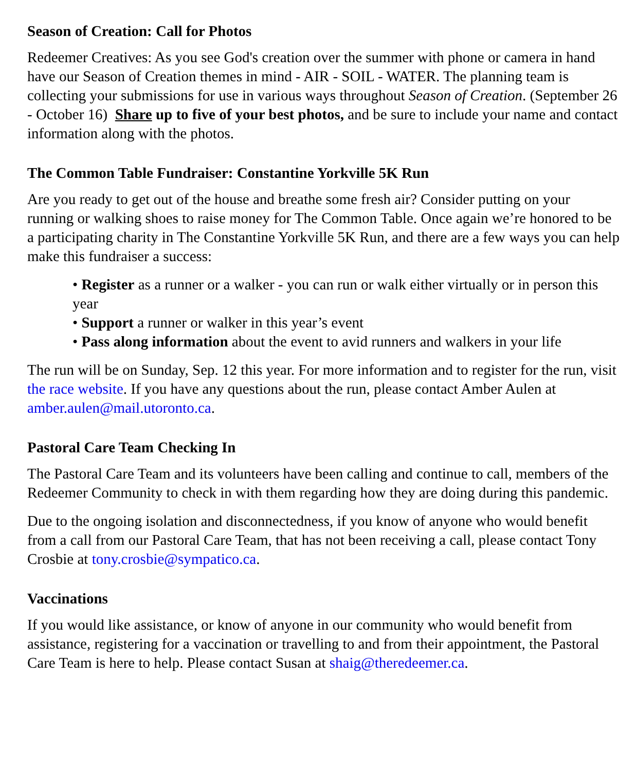Season of Creation: Call for Photos
Redeemer Creatives: As you see God's creation over the summer with phone or camera in hand have our Season of Creation themes in mind - AIR - SOIL - WATER. The planning team is collecting your submissions for use in various ways throughout Season of Creation. (September 26 - October 16) Share up to five of your best photos, and be sure to include your name and contact information along with the photos.
The Common Table Fundraiser: Constantine Yorkville 5K Run
Are you ready to get out of the house and breathe some fresh air? Consider putting on your running or walking shoes to raise money for The Common Table. Once again we’re honored to be a participating charity in The Constantine Yorkville 5K Run, and there are a few ways you can help make this fundraiser a success:
• Register as a runner or a walker - you can run or walk either virtually or in person this year
• Support a runner or walker in this year’s event
• Pass along information about the event to avid runners and walkers in your life
The run will be on Sunday, Sep. 12 this year. For more information and to register for the run, visit the race website. If you have any questions about the run, please contact Amber Aulen at amber.aulen@mail.utoronto.ca.
Pastoral Care Team Checking In
The Pastoral Care Team and its volunteers have been calling and continue to call, members of the Redeemer Community to check in with them regarding how they are doing during this pandemic.
Due to the ongoing isolation and disconnectedness, if you know of anyone who would benefit from a call from our Pastoral Care Team, that has not been receiving a call, please contact Tony Crosbie at tony.crosbie@sympatico.ca.
Vaccinations
If you would like assistance, or know of anyone in our community who would benefit from assistance, registering for a vaccination or travelling to and from their appointment, the Pastoral Care Team is here to help. Please contact Susan at shaig@theredeemer.ca.